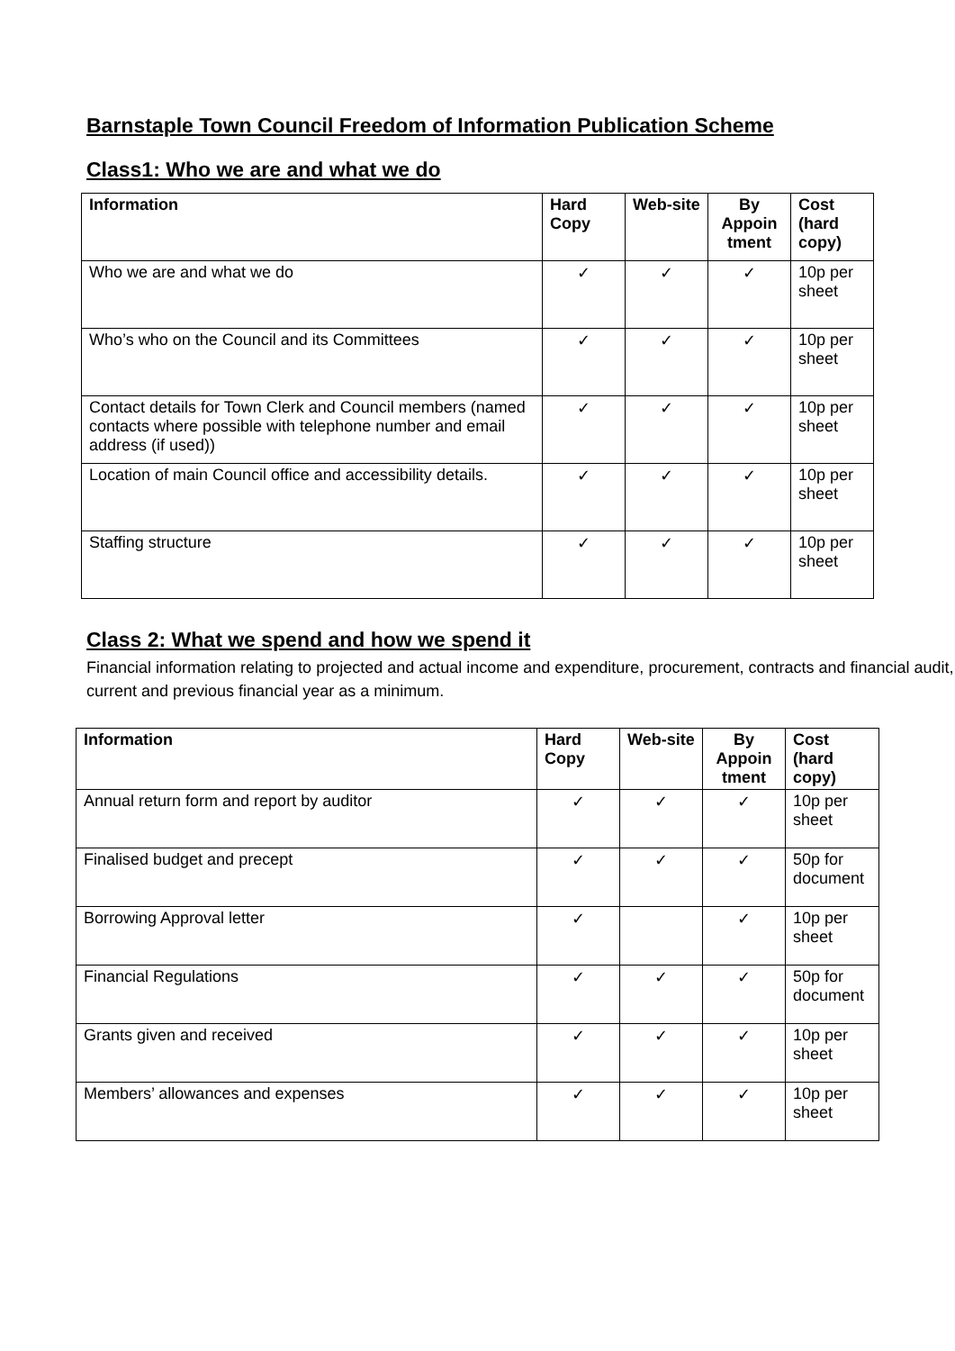Barnstaple Town Council Freedom of Information Publication Scheme
Class1: Who we are and what we do
| Information | Hard Copy | Web-site | By Appoin tment | Cost (hard copy) |
| --- | --- | --- | --- | --- |
| Who we are and what we do | ✓ | ✓ | ✓ | 10p per sheet |
| Who’s who on the Council and its Committees | ✓ | ✓ | ✓ | 10p per sheet |
| Contact details for Town Clerk and Council members (named contacts where possible with telephone number and email address (if used)) | ✓ | ✓ | ✓ | 10p per sheet |
| Location of main Council office and accessibility details. | ✓ | ✓ | ✓ | 10p per sheet |
| Staffing structure | ✓ | ✓ | ✓ | 10p per sheet |
Class 2: What we spend and how we spend it
Financial information relating to projected and actual income and expenditure, procurement, contracts and financial audit, current and previous financial year as a minimum.
| Information | Hard Copy | Web-site | By Appoin tment | Cost (hard copy) |
| --- | --- | --- | --- | --- |
| Annual return form and report by auditor | ✓ | ✓ | ✓ | 10p per sheet |
| Finalised budget and precept | ✓ | ✓ | ✓ | 50p for document |
| Borrowing Approval letter | ✓ | | ✓ | 10p per sheet |
| Financial Regulations | ✓ | ✓ | ✓ | 50p for document |
| Grants given and received | ✓ | ✓ | ✓ | 10p per sheet |
| Members’ allowances and expenses | ✓ | ✓ | ✓ | 10p per sheet |